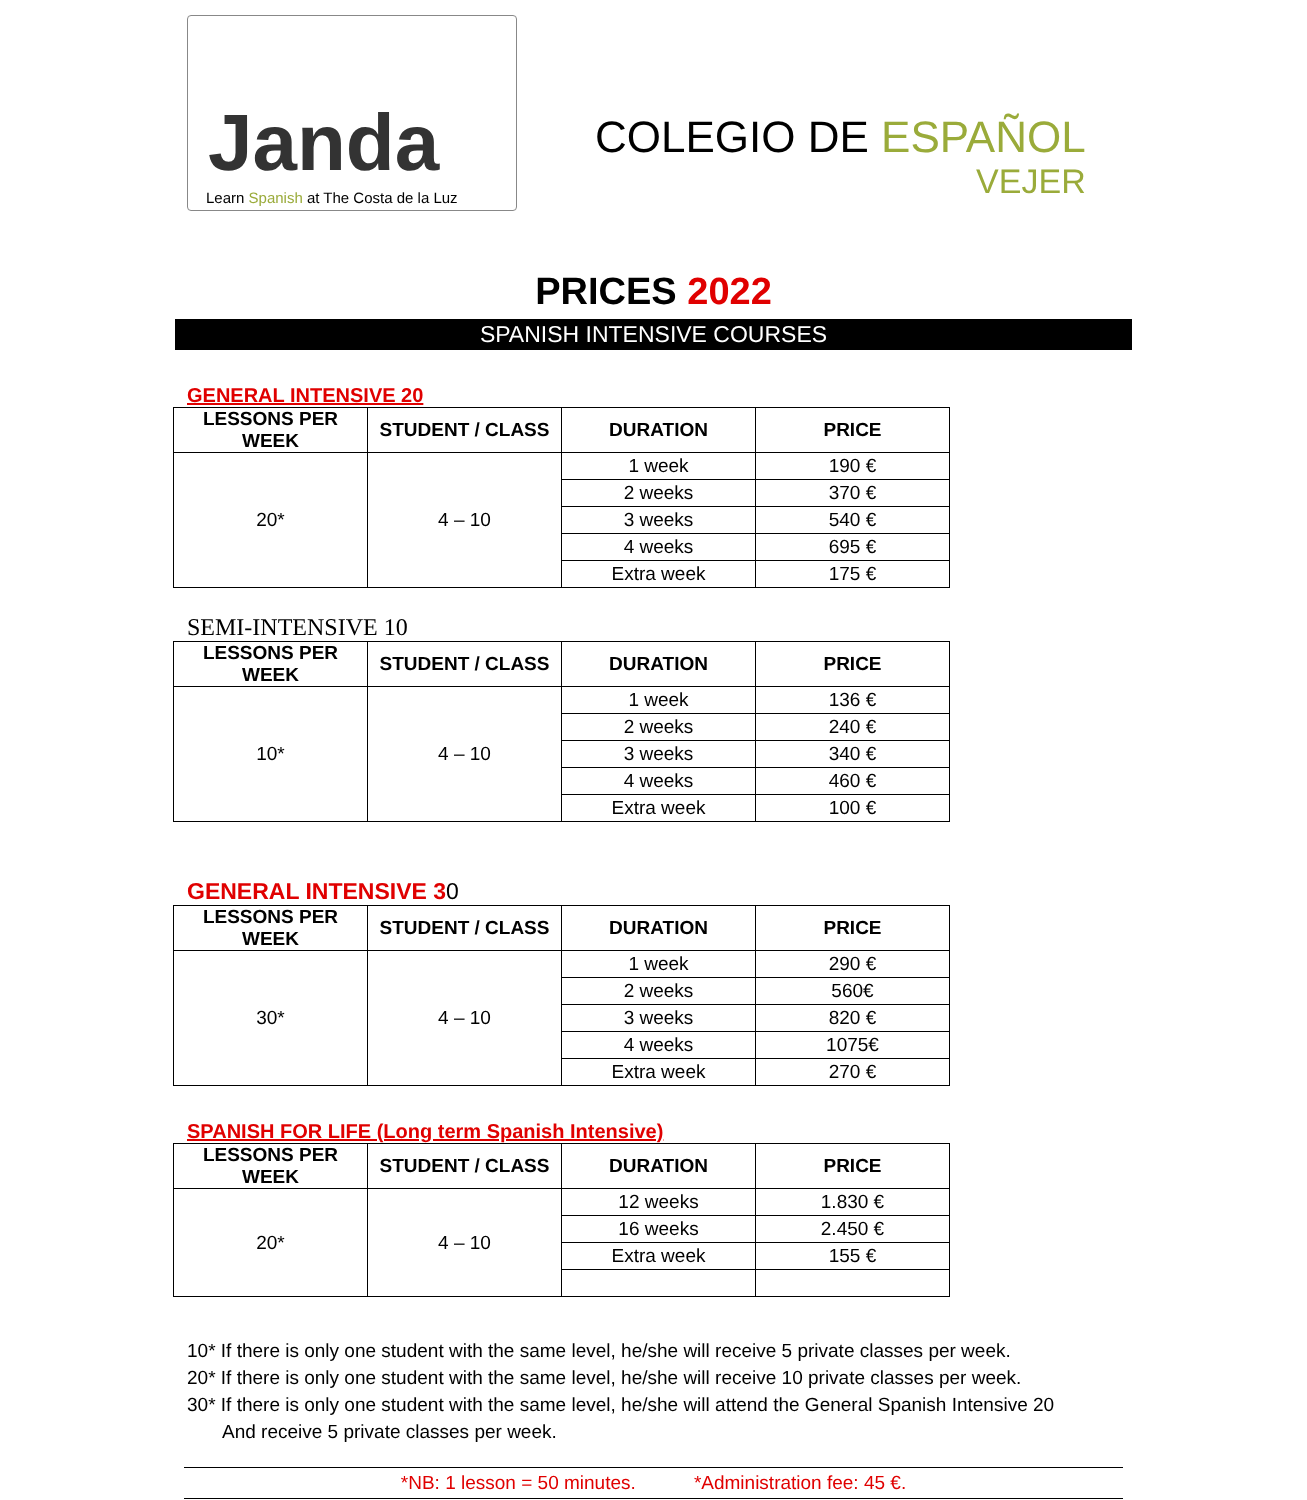Janda
Learn Spanish at The Costa de la Luz
COLEGIO DE ESPAÑOL
VEJER
PRICES 2022
SPANISH INTENSIVE COURSES
GENERAL INTENSIVE 20
| LESSONS PER WEEK | STUDENT / CLASS | DURATION | PRICE |
| --- | --- | --- | --- |
| 20* | 4 – 10 | 1 week | 190 € |
| | | 2 weeks | 370 € |
| | | 3 weeks | 540 € |
| | | 4 weeks | 695 € |
| | | Extra week | 175 € |
SEMI-INTENSIVE 10
| LESSONS PER WEEK | STUDENT / CLASS | DURATION | PRICE |
| --- | --- | --- | --- |
| 10* | 4 – 10 | 1 week | 136 € |
| | | 2 weeks | 240 € |
| | | 3 weeks | 340 € |
| | | 4 weeks | 460 € |
| | | Extra week | 100 € |
GENERAL INTENSIVE 30
| LESSONS PER WEEK | STUDENT / CLASS | DURATION | PRICE |
| --- | --- | --- | --- |
| 30* | 4 – 10 | 1 week | 290 € |
| | | 2 weeks | 560€ |
| | | 3 weeks | 820 € |
| | | 4 weeks | 1075€ |
| | | Extra week | 270 € |
SPANISH FOR LIFE (Long term Spanish Intensive)
| LESSONS PER WEEK | STUDENT / CLASS | DURATION | PRICE |
| --- | --- | --- | --- |
| 20* | 4 – 10 | 12 weeks | 1.830 € |
| | | 16 weeks | 2.450 € |
| | | Extra week | 155 € |
10* If there is only one student with the same level, he/she will receive 5 private classes per week.
20* If there is only one student with the same level, he/she will receive 10 private classes per week.
30* If there is only one student with the same level, he/she will attend the General Spanish Intensive 20
And receive 5 private classes per week.
*NB: 1 lesson = 50 minutes. *Administration fee: 45 €.